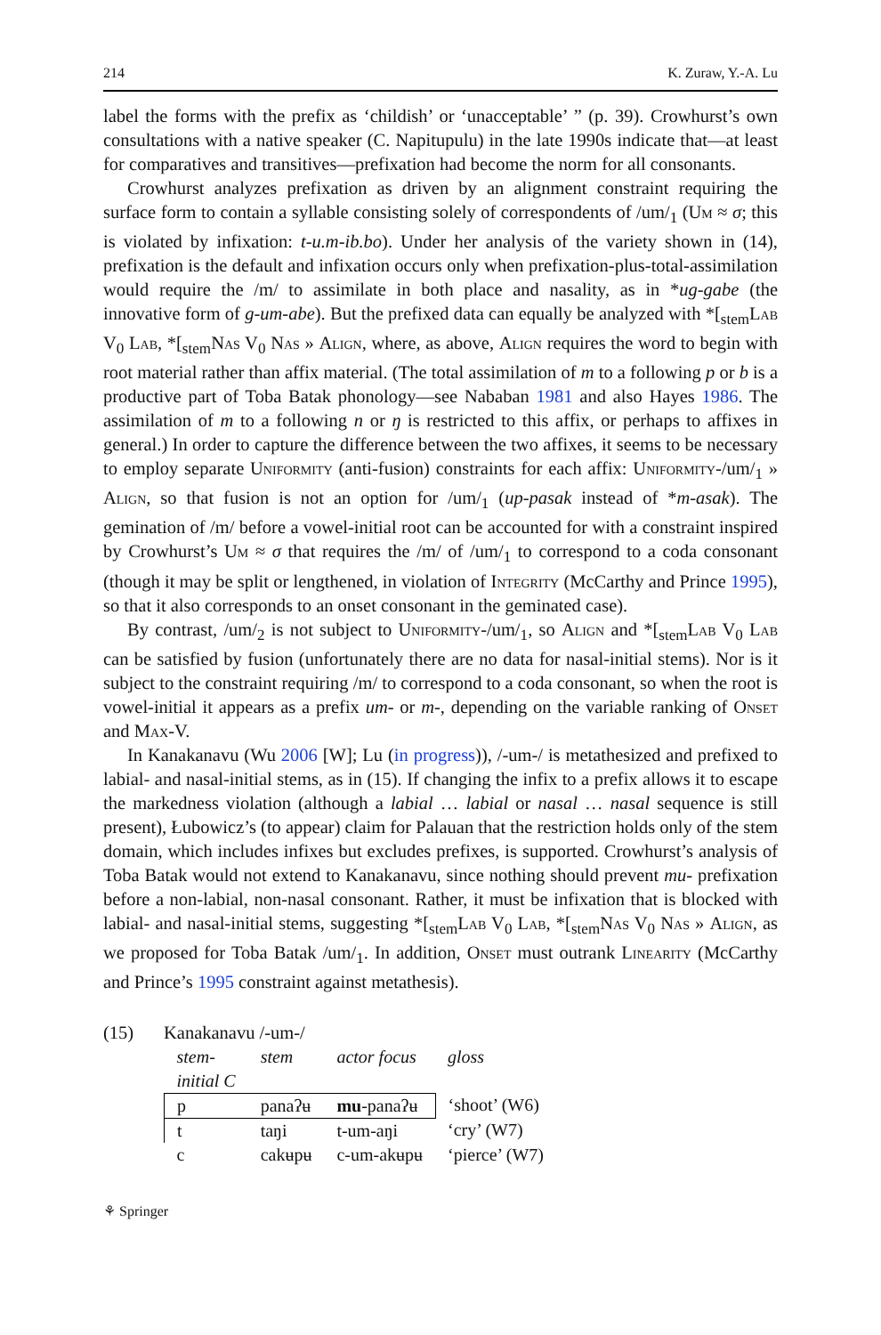214 K. Zuraw, Y.-A. Lu
label the forms with the prefix as ‘childish’ or ‘unacceptable’ ” (p. 39). Crowhurst’s own consultations with a native speaker (C. Napitupulu) in the late 1990s indicate that—at least for comparatives and transitives—prefixation had become the norm for all consonants.
Crowhurst analyzes prefixation as driven by an alignment constraint requiring the surface form to contain a syllable consisting solely of correspondents of /um/<sub>1</sub> (Um ≈ σ; this is violated by infixation: t-u.m-ib.bo). Under her analysis of the variety shown in (14), prefixation is the default and infixation occurs only when prefixation-plus-total-assimilation would require the /m/ to assimilate in both place and nasality, as in *ug-gabe (the innovative form of g-um-abe). But the prefixed data can equally be analyzed with *[<sub>stem</sub>Lab V<sub>0</sub> Lab, *[<sub>stem</sub>Nas V<sub>0</sub> Nas » Align, where, as above, Align requires the word to begin with root material rather than affix material. (The total assimilation of m to a following p or b is a productive part of Toba Batak phonology—see Nababan 1981 and also Hayes 1986. The assimilation of m to a following n or ŋ is restricted to this affix, or perhaps to affixes in general.) In order to capture the difference between the two affixes, it seems to be necessary to employ separate Uniformity (anti-fusion) constraints for each affix: Uniformity-/um/<sub>1</sub> » Align, so that fusion is not an option for /um/<sub>1</sub> (up-pasak instead of *m-asak). The gemination of /m/ before a vowel-initial root can be accounted for with a constraint inspired by Crowhurst’s Um ≈ σ that requires the /m/ of /um/<sub>1</sub> to correspond to a coda consonant (though it may be split or lengthened, in violation of Integrity (McCarthy and Prince 1995), so that it also corresponds to an onset consonant in the geminated case).
By contrast, /um/<sub>2</sub> is not subject to Uniformity-/um/<sub>1</sub>, so Align and *[<sub>stem</sub>Lab V<sub>0</sub> Lab can be satisfied by fusion (unfortunately there are no data for nasal-initial stems). Nor is it subject to the constraint requiring /m/ to correspond to a coda consonant, so when the root is vowel-initial it appears as a prefix um- or m-, depending on the variable ranking of Onset and Max-V.
In Kanakanavu (Wu 2006 [W]; Lu (in progress)), /-um-/ is metathesized and prefixed to labial- and nasal-initial stems, as in (15). If changing the infix to a prefix allows it to escape the markedness violation (although a labial … labial or nasal … nasal sequence is still present), Łubowicz’s (to appear) claim for Palauan that the restriction holds only of the stem domain, which includes infixes but excludes prefixes, is supported. Crowhurst’s analysis of Toba Batak would not extend to Kanakanavu, since nothing should prevent mu- prefixation before a non-labial, non-nasal consonant. Rather, it must be infixation that is blocked with labial- and nasal-initial stems, suggesting *[<sub>stem</sub>Lab V<sub>0</sub> Lab, *[<sub>stem</sub>Nas V<sub>0</sub> Nas » Align, as we proposed for Toba Batak /um/<sub>1</sub>. In addition, Onset must outrank Linearity (McCarthy and Prince’s 1995 constraint against metathesis).
(15) Kanakanavu /-um-/
| stem- initial C | stem | actor focus | gloss |
| --- | --- | --- | --- |
| p | panaʔʉ | mu -panaʔʉ | ‘shoot’ (W6) |
| t | taŋi | t-um-aŋi | ‘cry’ (W7) |
| c | cakʉpʉ | c-um-akʉpʉ | ‘pierce’ (W7) |
⚘ Springer